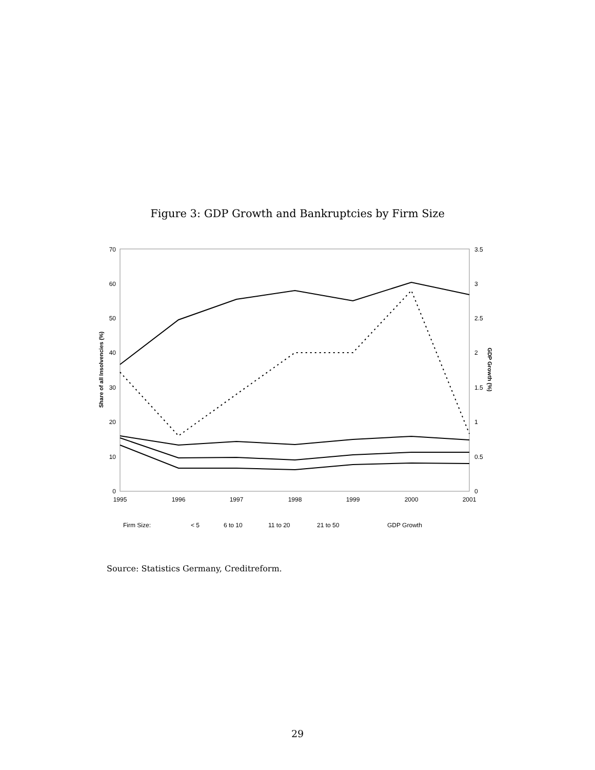Figure 3: GDP Growth and Bankruptcies by Firm Size
0
10
20
30
40
50
60
70
0
0.5
1
1.5
2
2.5
3
3.5
1995
1996
1997
1998
1999
2000
2001
Share of all Insolvencies (%)
GDP Growth (%)
Firm Size:
< 5
6 to 10
11 to 20
21 to 50
GDP Growth
Source: Statistics Germany, Creditreform.
29